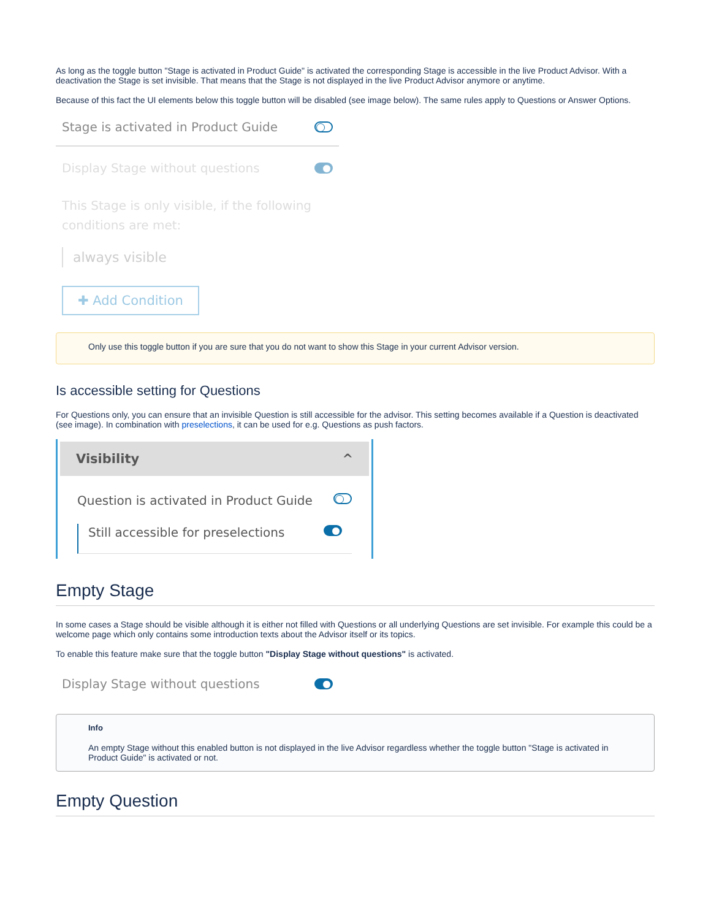As long as the toggle button "Stage is activated in Product Guide" is activated the corresponding Stage is accessible in the live Product Advisor. With a deactivation the Stage is set invisible. That means that the Stage is not displayed in the live Product Advisor anymore or anytime.
Because of this fact the UI elements below this toggle button will be disabled (see image below). The same rules apply to Questions or Answer Options.
Stage is activated in Product Guide
Display Stage without questions
This Stage is only visible, if the following
conditions are met:
always visible
✚ Add Condition
Only use this toggle button if you are sure that you do not want to show this Stage in your current Advisor version.
Is accessible setting for Questions
For Questions only, you can ensure that an invisible Question is still accessible for the advisor. This setting becomes available if a Question is deactivated (see image). In combination with preselections, it can be used for e.g. Questions as push factors.
Visibility ^
Question is activated in Product Guide
Still accessible for preselections
Empty Stage
In some cases a Stage should be visible although it is either not filled with Questions or all underlying Questions are set invisible. For example this could be a welcome page which only contains some introduction texts about the Advisor itself or its topics.
To enable this feature make sure that the toggle button "Display Stage without questions" is activated.
Display Stage without questions
Info
An empty Stage without this enabled button is not displayed in the live Advisor regardless whether the toggle button "Stage is activated in Product Guide" is activated or not.
Empty Question